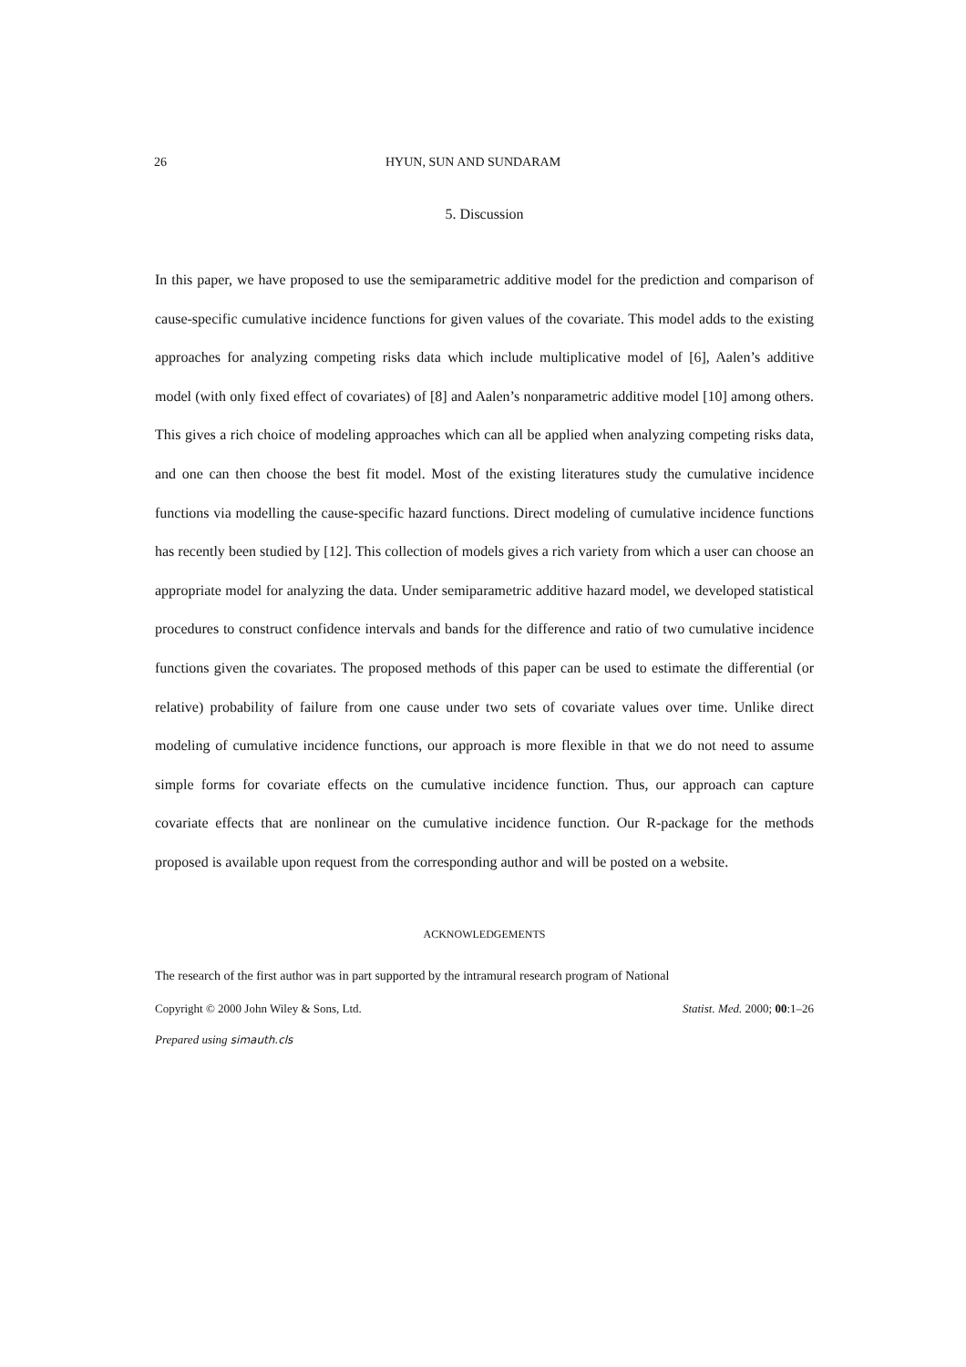26 HYUN, SUN AND SUNDARAM
5. Discussion
In this paper, we have proposed to use the semiparametric additive model for the prediction and comparison of cause-specific cumulative incidence functions for given values of the covariate. This model adds to the existing approaches for analyzing competing risks data which include multiplicative model of [6], Aalen’s additive model (with only fixed effect of covariates) of [8] and Aalen’s nonparametric additive model [10] among others. This gives a rich choice of modeling approaches which can all be applied when analyzing competing risks data, and one can then choose the best fit model. Most of the existing literatures study the cumulative incidence functions via modelling the cause-specific hazard functions. Direct modeling of cumulative incidence functions has recently been studied by [12]. This collection of models gives a rich variety from which a user can choose an appropriate model for analyzing the data. Under semiparametric additive hazard model, we developed statistical procedures to construct confidence intervals and bands for the difference and ratio of two cumulative incidence functions given the covariates. The proposed methods of this paper can be used to estimate the differential (or relative) probability of failure from one cause under two sets of covariate values over time. Unlike direct modeling of cumulative incidence functions, our approach is more flexible in that we do not need to assume simple forms for covariate effects on the cumulative incidence function. Thus, our approach can capture covariate effects that are nonlinear on the cumulative incidence function. Our R-package for the methods proposed is available upon request from the corresponding author and will be posted on a website.
ACKNOWLEDGEMENTS
The research of the first author was in part supported by the intramural research program of National
Copyright © 2000 John Wiley & Sons, Ltd. Statist. Med. 2000; 00:1–26
Prepared using simauth.cls